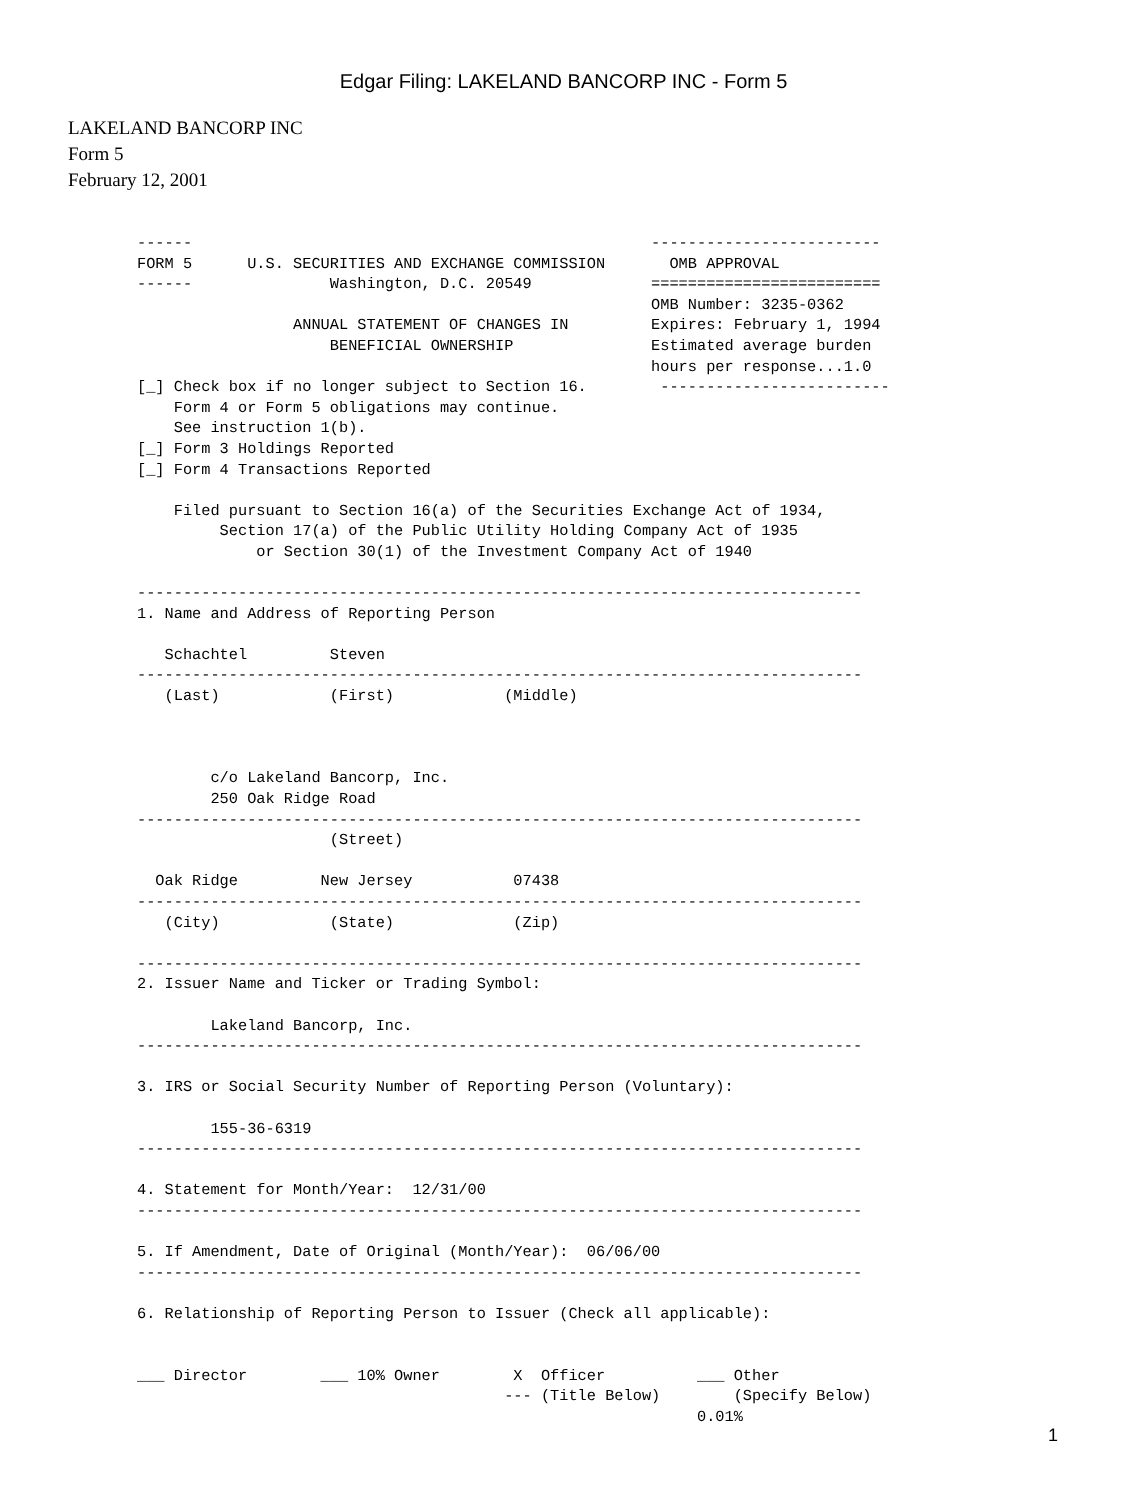Edgar Filing: LAKELAND BANCORP INC - Form 5
LAKELAND BANCORP INC
Form 5
February 12, 2001
------                                                  -------------------------
FORM 5      U.S. SECURITIES AND EXCHANGE COMMISSION       OMB APPROVAL
------               Washington, D.C. 20549             =========================
                                                        OMB Number: 3235-0362
                 ANNUAL STATEMENT OF CHANGES IN         Expires: February 1, 1994
                     BENEFICIAL OWNERSHIP               Estimated average burden
                                                        hours per response...1.0
[_] Check box if no longer subject to Section 16.        -------------------------
    Form 4 or Form 5 obligations may continue.
    See instruction 1(b).
[_] Form 3 Holdings Reported
[_] Form 4 Transactions Reported

    Filed pursuant to Section 16(a) of the Securities Exchange Act of 1934,
         Section 17(a) of the Public Utility Holding Company Act of 1935
             or Section 30(1) of the Investment Company Act of 1940

-------------------------------------------------------------------------------
1. Name and Address of Reporting Person

   Schachtel         Steven
-------------------------------------------------------------------------------
   (Last)            (First)            (Middle)



        c/o Lakeland Bancorp, Inc.
        250 Oak Ridge Road
-------------------------------------------------------------------------------
                     (Street)

  Oak Ridge         New Jersey           07438
-------------------------------------------------------------------------------
   (City)            (State)             (Zip)

-------------------------------------------------------------------------------
2. Issuer Name and Ticker or Trading Symbol:

        Lakeland Bancorp, Inc.
-------------------------------------------------------------------------------

3. IRS or Social Security Number of Reporting Person (Voluntary):

        155-36-6319
-------------------------------------------------------------------------------

4. Statement for Month/Year:  12/31/00
-------------------------------------------------------------------------------

5. If Amendment, Date of Original (Month/Year):  06/06/00
-------------------------------------------------------------------------------

6. Relationship of Reporting Person to Issuer (Check all applicable):


___ Director        ___ 10% Owner        X  Officer          ___ Other
                                        --- (Title Below)        (Specify Below)
                                                             0.01%
1